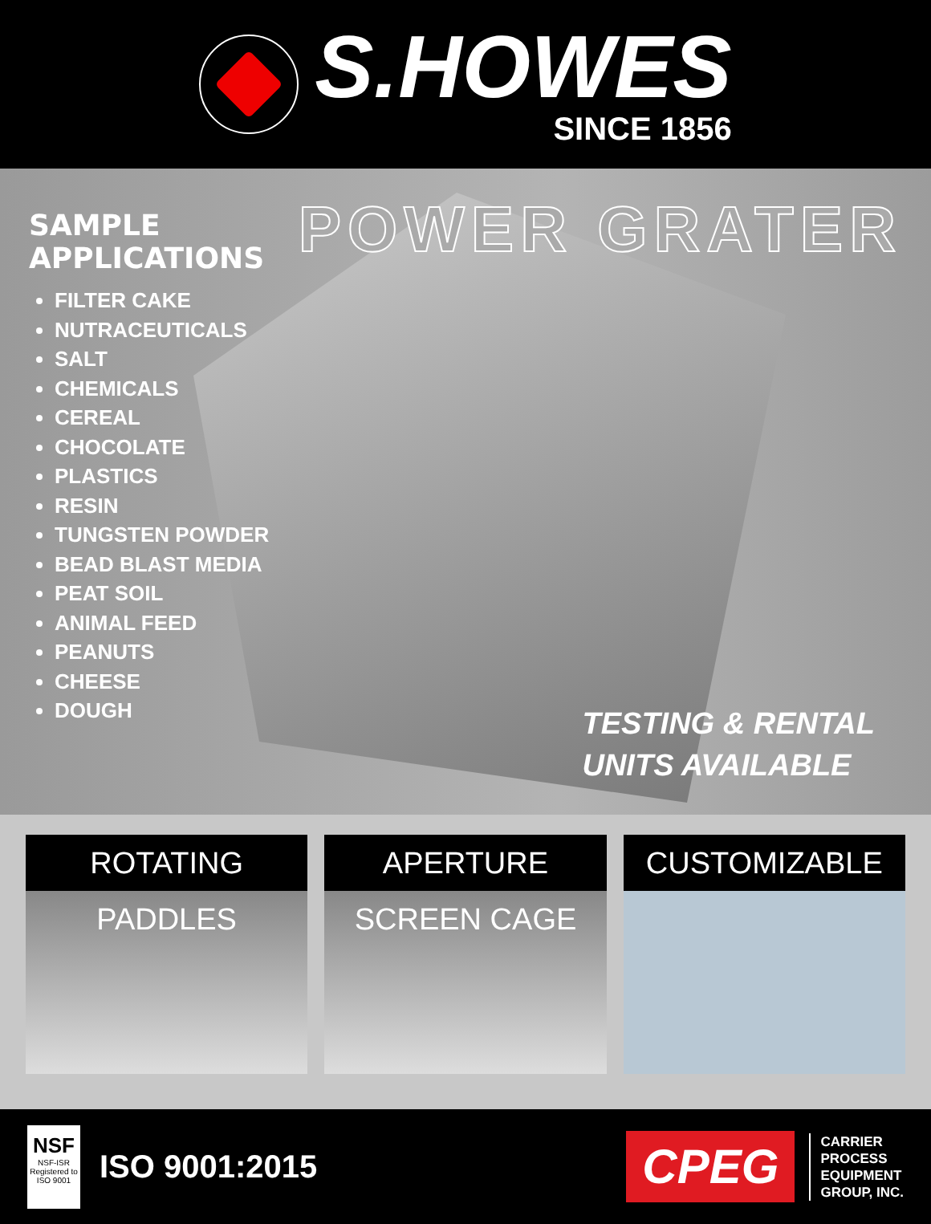S.HOWES
SINCE 1856
SAMPLE APPLICATIONS
FILTER CAKE
NUTRACEUTICALS
SALT
CHEMICALS
CEREAL
CHOCOLATE
PLASTICS
RESIN
TUNGSTEN POWDER
BEAD BLAST MEDIA
PEAT SOIL
ANIMAL FEED
PEANUTS
CHEESE
DOUGH
POWER GRATER
TESTING & RENTAL
UNITS AVAILABLE
ROTATING PADDLES APERTURE SCREEN CAGE CUSTOMIZABLE
NSF
NSF-ISR
Registered to ISO 9001
ISO 9001:2015
CPEG
CARRIER
PROCESS
EQUIPMENT
GROUP, INC.